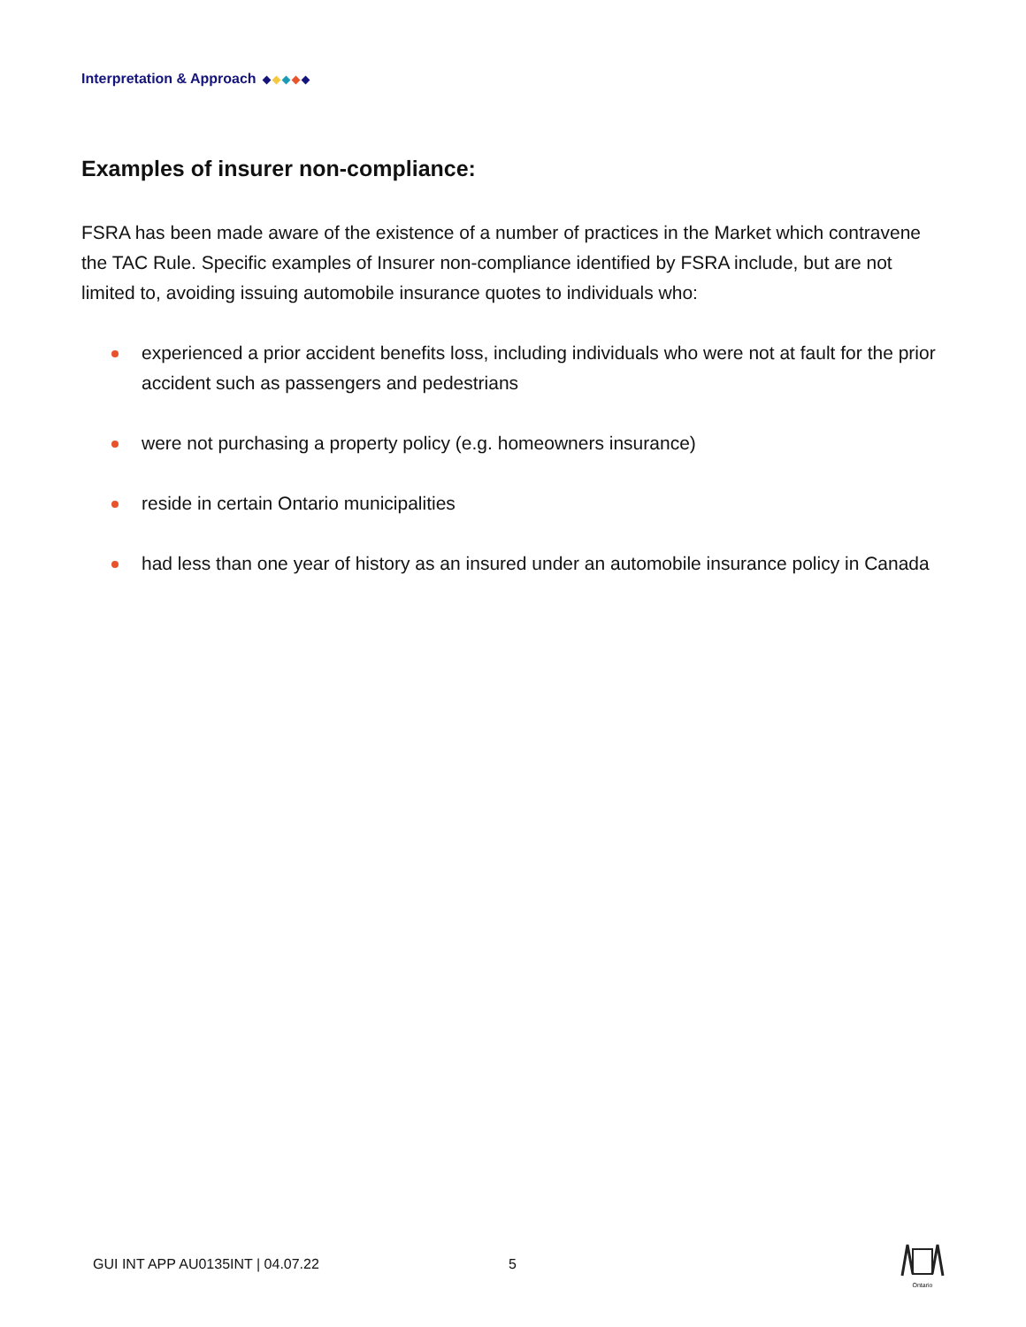Interpretation & Approach
Examples of insurer non-compliance:
FSRA has been made aware of the existence of a number of practices in the Market which contravene the TAC Rule. Specific examples of Insurer non-compliance identified by FSRA include, but are not limited to, avoiding issuing automobile insurance quotes to individuals who:
experienced a prior accident benefits loss, including individuals who were not at fault for the prior accident such as passengers and pedestrians
were not purchasing a property policy (e.g. homeowners insurance)
reside in certain Ontario municipalities
had less than one year of history as an insured under an automobile insurance policy in Canada
GUI INT APP AU0135INT | 04.07.22
5
Ontario